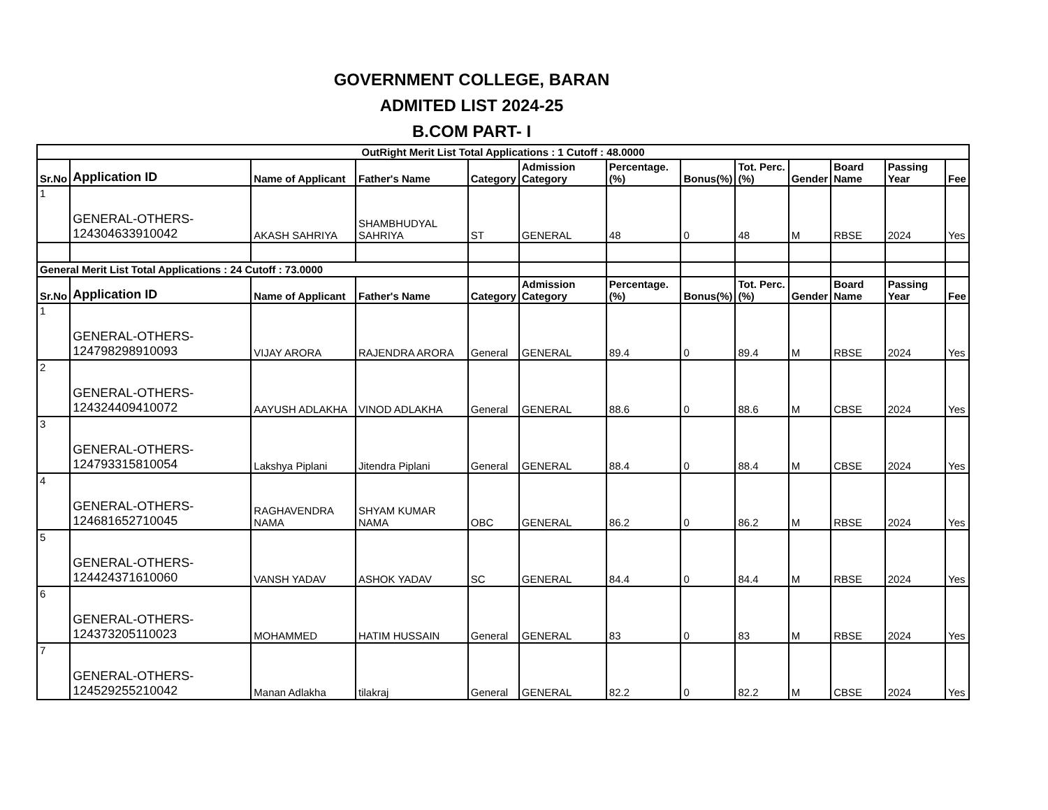GOVERNMENT COLLEGE, BARAN
ADMITED LIST 2024-25
B.COM PART- I
| OutRight Merit List Total Applications : 1 Cutoff : 48.0000 | | | | | | | | | | | | |
| --- | --- | --- | --- | --- | --- | --- | --- | --- | --- | --- | --- | --- |
| Sr.No | Application ID | Name of Applicant | Father's Name | Category | Admission Category | Percentage.(%) | Bonus(%) | Tot. Perc.(%) | Gender | Board Name | Passing Year | Fee |
| 1 | GENERAL-OTHERS-124304633910042 | AKASH SAHRIYA | SHAMBHUDYAL SAHRIYA | ST | GENERAL | 48 | 0 | 48 | M | RBSE | 2024 | Yes |
| General Merit List Total Applications : 24 Cutoff : 73.0000 | | | | | | | | | | | | |
| Sr.No | Application ID | Name of Applicant | Father's Name | Category | Admission Category | Percentage.(%) | Bonus(%) | Tot. Perc.(%) | Gender | Board Name | Passing Year | Fee |
| 1 | GENERAL-OTHERS-124798298910093 | VIJAY ARORA | RAJENDRA ARORA | General | GENERAL | 89.4 | 0 | 89.4 | M | RBSE | 2024 | Yes |
| 2 | GENERAL-OTHERS-124324409410072 | AAYUSH ADLAKHA | VINOD ADLAKHA | General | GENERAL | 88.6 | 0 | 88.6 | M | CBSE | 2024 | Yes |
| 3 | GENERAL-OTHERS-124793315810054 | Lakshya Piplani | Jitendra Piplani | General | GENERAL | 88.4 | 0 | 88.4 | M | CBSE | 2024 | Yes |
| 4 | GENERAL-OTHERS-124681652710045 | RAGHAVENDRA NAMA | SHYAM KUMAR NAMA | OBC | GENERAL | 86.2 | 0 | 86.2 | M | RBSE | 2024 | Yes |
| 5 | GENERAL-OTHERS-124424371610060 | VANSH YADAV | ASHOK YADAV | SC | GENERAL | 84.4 | 0 | 84.4 | M | RBSE | 2024 | Yes |
| 6 | GENERAL-OTHERS-124373205110023 | MOHAMMED | HATIM HUSSAIN | General | GENERAL | 83 | 0 | 83 | M | RBSE | 2024 | Yes |
| 7 | GENERAL-OTHERS-124529255210042 | Manan Adlakha | tilakraj | General | GENERAL | 82.2 | 0 | 82.2 | M | CBSE | 2024 | Yes |